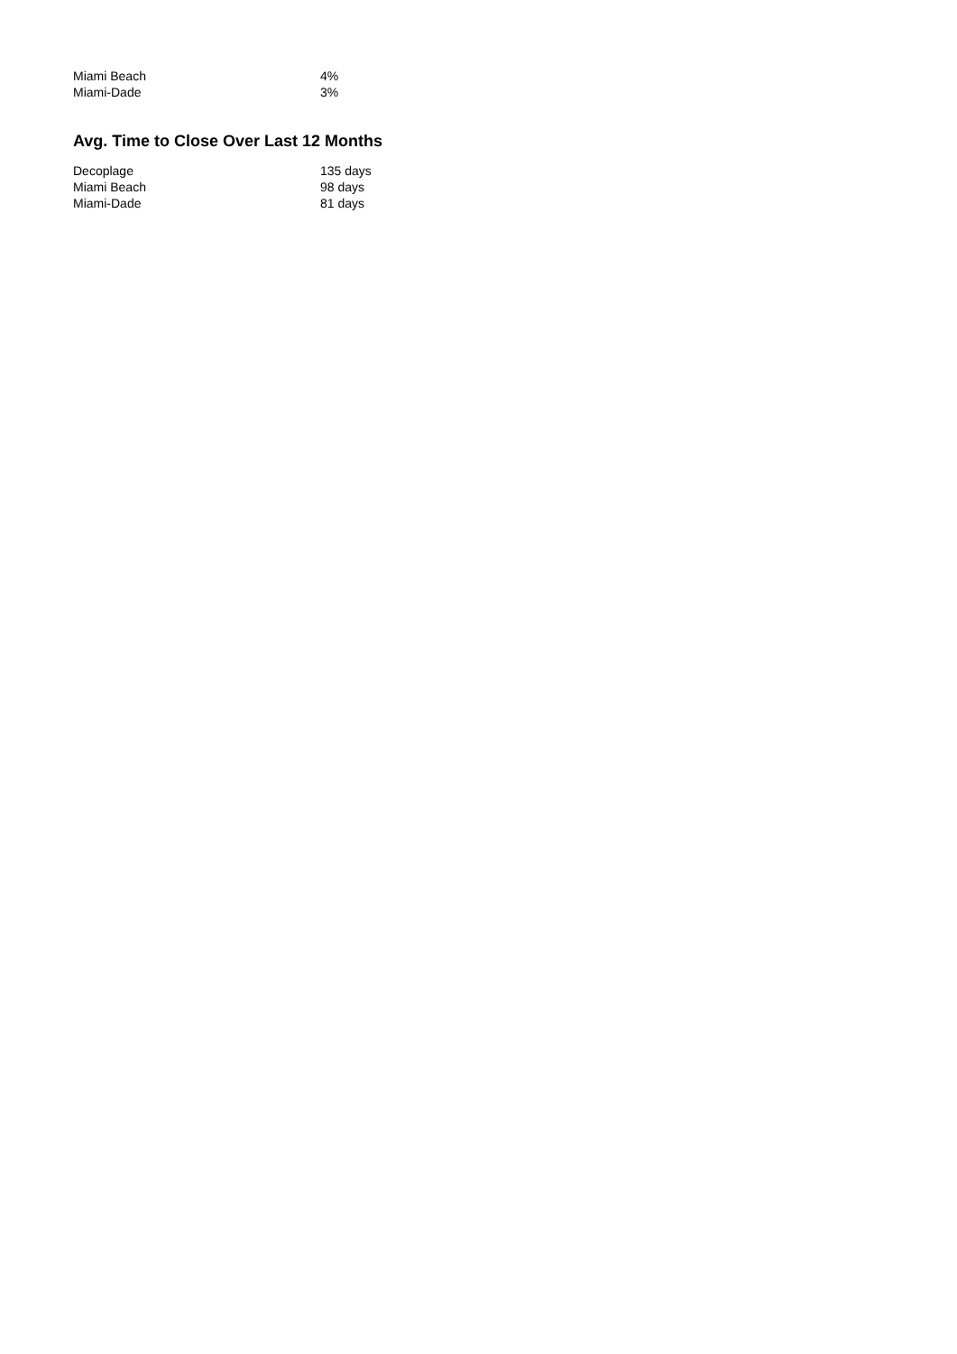| Miami Beach | 4% |
| Miami-Dade | 3% |
Avg. Time to Close Over Last 12 Months
| Decoplage | 135 days |
| Miami Beach | 98 days |
| Miami-Dade | 81 days |